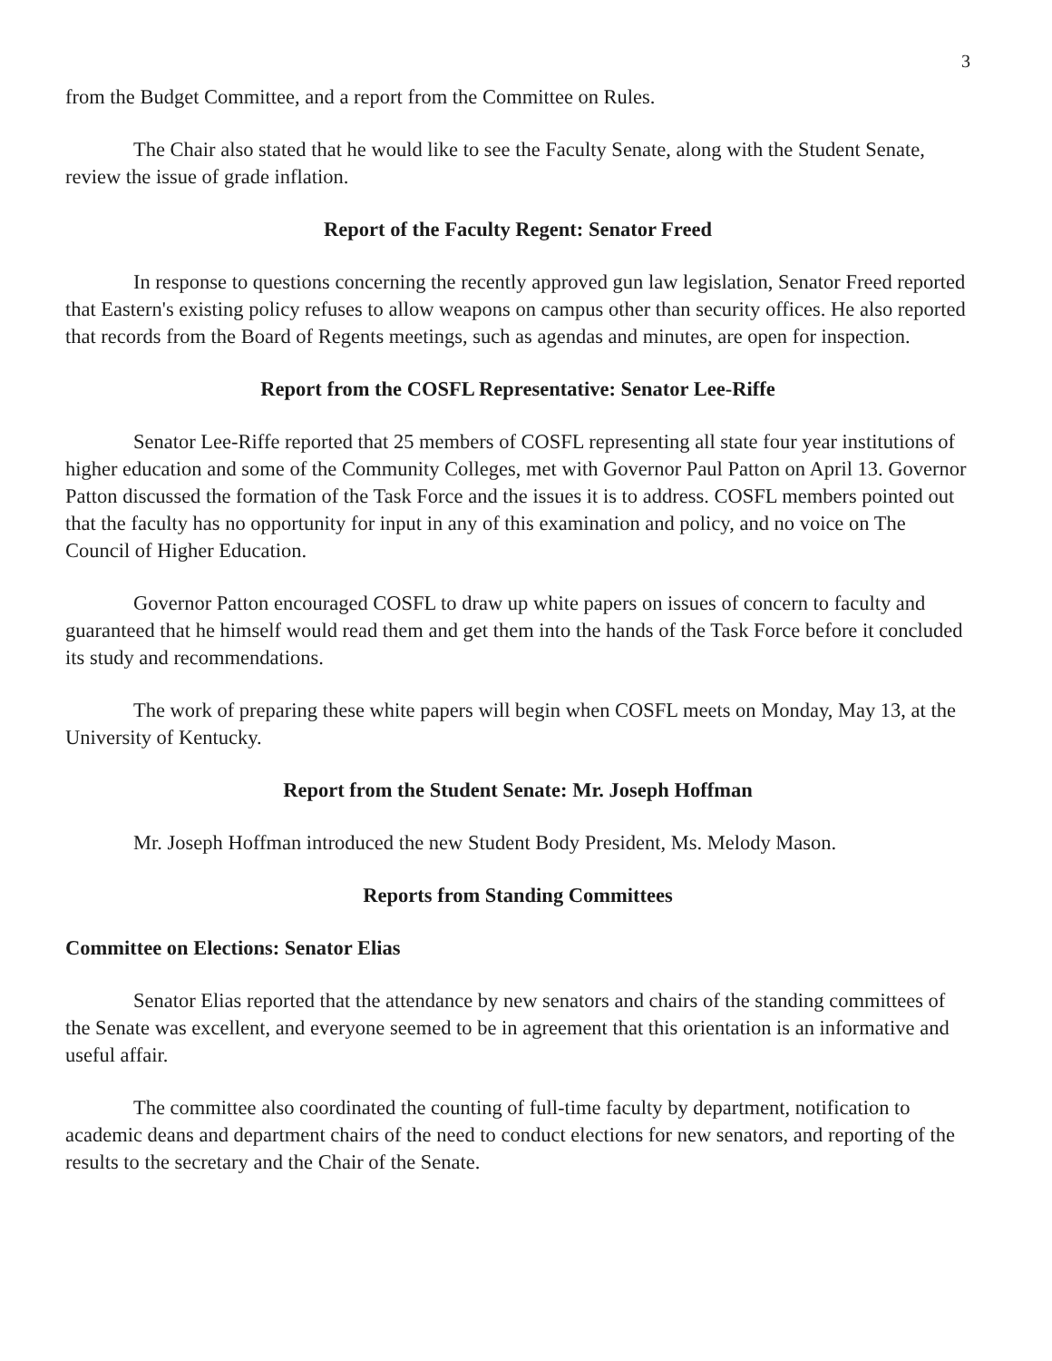3
from the Budget Committee, and a report from the Committee on Rules.
The Chair also stated that he would like to see the Faculty Senate, along with the Student Senate, review the issue of grade inflation.
Report of the Faculty Regent: Senator Freed
In response to questions concerning the recently approved gun law legislation, Senator Freed reported that Eastern's existing policy refuses to allow weapons on campus other than security offices. He also reported that records from the Board of Regents meetings, such as agendas and minutes, are open for inspection.
Report from the COSFL Representative: Senator Lee-Riffe
Senator Lee-Riffe reported that 25 members of COSFL representing all state four year institutions of higher education and some of the Community Colleges, met with Governor Paul Patton on April 13. Governor Patton discussed the formation of the Task Force and the issues it is to address. COSFL members pointed out that the faculty has no opportunity for input in any of this examination and policy, and no voice on The Council of Higher Education.
Governor Patton encouraged COSFL to draw up white papers on issues of concern to faculty and guaranteed that he himself would read them and get them into the hands of the Task Force before it concluded its study and recommendations.
The work of preparing these white papers will begin when COSFL meets on Monday, May 13, at the University of Kentucky.
Report from the Student Senate: Mr. Joseph Hoffman
Mr. Joseph Hoffman introduced the new Student Body President, Ms. Melody Mason.
Reports from Standing Committees
Committee on Elections: Senator Elias
Senator Elias reported that the attendance by new senators and chairs of the standing committees of the Senate was excellent, and everyone seemed to be in agreement that this orientation is an informative and useful affair.
The committee also coordinated the counting of full-time faculty by department, notification to academic deans and department chairs of the need to conduct elections for new senators, and reporting of the results to the secretary and the Chair of the Senate.